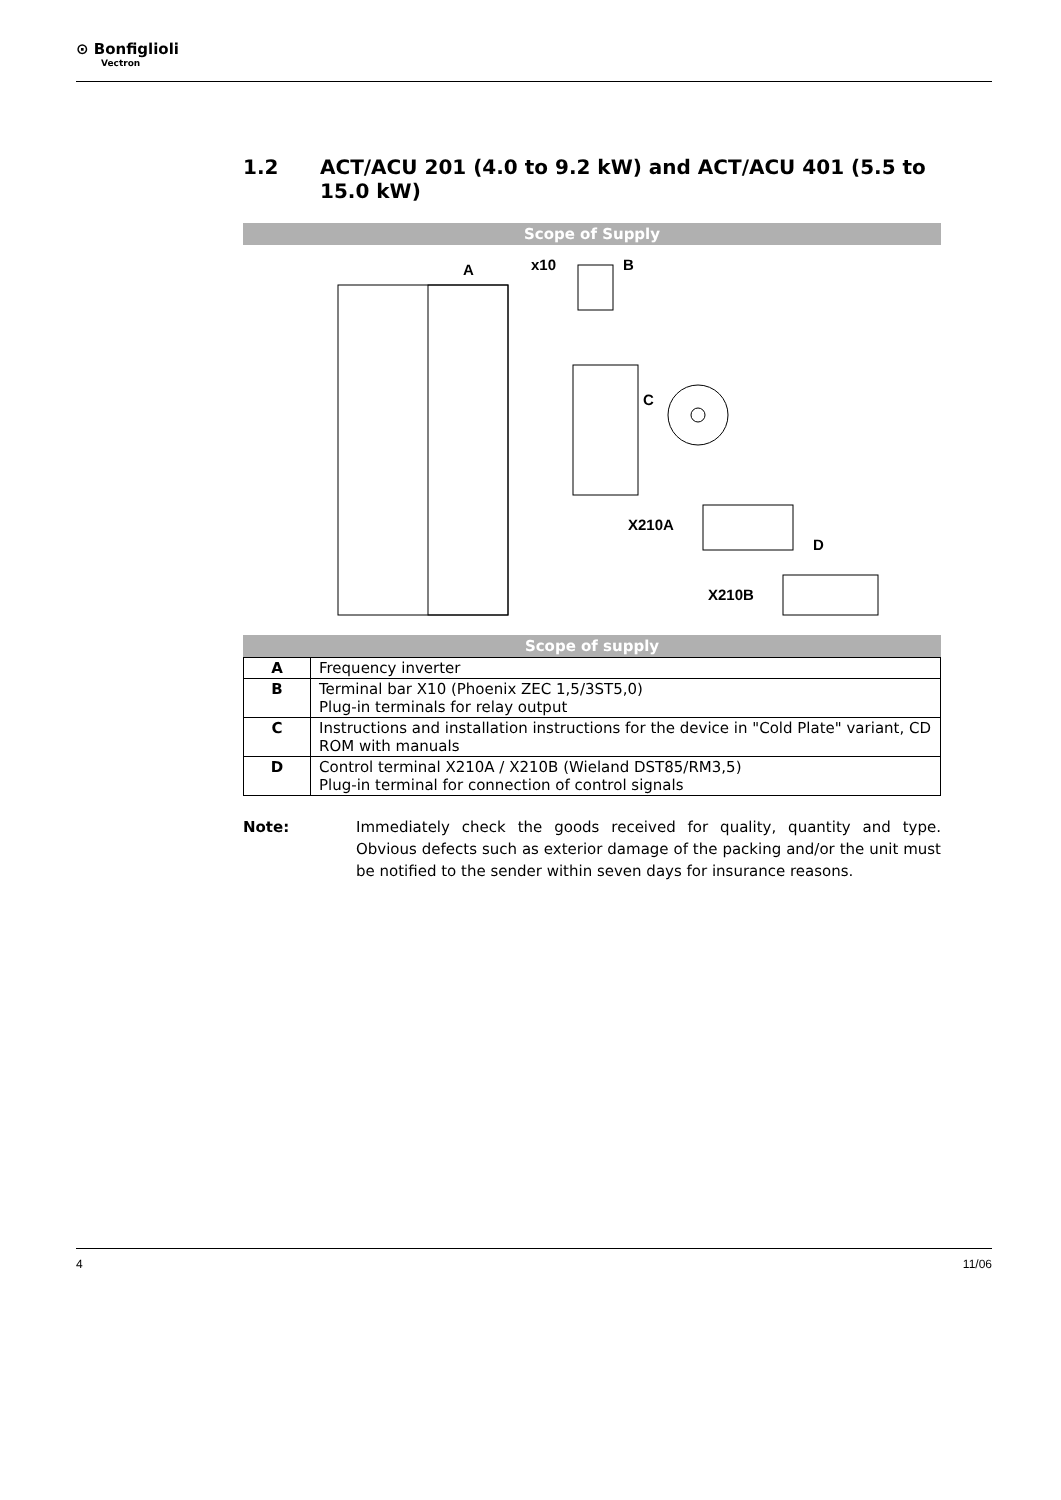⊙ Bonfiglioli
Vectron
1.2 ACT/ACU 201 (4.0 to 9.2 kW) and ACT/ACU 401 (5.5 to 15.0 kW)
Scope of Supply
A
x10
B
C
X210A
D
X210B
Scope of supply
| A | Frequency inverter |
| B | Terminal bar X10 (Phoenix ZEC 1,5/3ST5,0) Plug-in terminals for relay output |
| C | Instructions and installation instructions for the device in "Cold Plate" variant, CD ROM with manuals |
| D | Control terminal X210A / X210B (Wieland DST85/RM3,5) Plug-in terminal for connection of control signals |
Note: Immediately check the goods received for quality, quantity and type. Obvious defects such as exterior damage of the packing and/or the unit must be notified to the sender within seven days for insurance reasons.
4 11/06